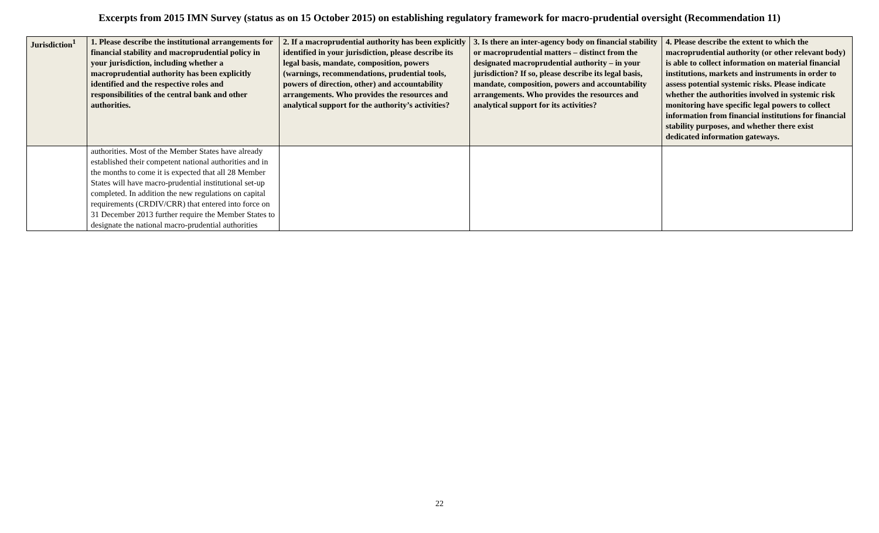Excerpts from 2015 IMN Survey (status as on 15 October 2015) on establishing regulatory framework for macro-prudential oversight (Recommendation 11)
| Jurisdiction<sup>1</sup> | 1. Please describe the institutional arrangements for financial stability and macroprudential policy in your jurisdiction, including whether a macroprudential authority has been explicitly identified and the respective roles and responsibilities of the central bank and other authorities. | 2. If a macroprudential authority has been explicitly identified in your jurisdiction, please describe its legal basis, mandate, composition, powers (warnings, recommendations, prudential tools, powers of direction, other) and accountability arrangements. Who provides the resources and analytical support for the authority’s activities? | 3. Is there an inter-agency body on financial stability or macroprudential matters – distinct from the designated macroprudential authority – in your jurisdiction? If so, please describe its legal basis, mandate, composition, powers and accountability arrangements. Who provides the resources and analytical support for its activities? | 4. Please describe the extent to which the macroprudential authority (or other relevant body) is able to collect information on material financial institutions, markets and instruments in order to assess potential systemic risks. Please indicate whether the authorities involved in systemic risk monitoring have specific legal powers to collect information from financial institutions for financial stability purposes, and whether there exist dedicated information gateways. |
| --- | --- | --- | --- | --- |
| | authorities. Most of the Member States have already established their competent national authorities and in the months to come it is expected that all 28 Member States will have macro-prudential institutional set-up completed. In addition the new regulations on capital requirements (CRDIV/CRR) that entered into force on 31 December 2013 further require the Member States to designate the national macro-prudential authorities | | | |
22